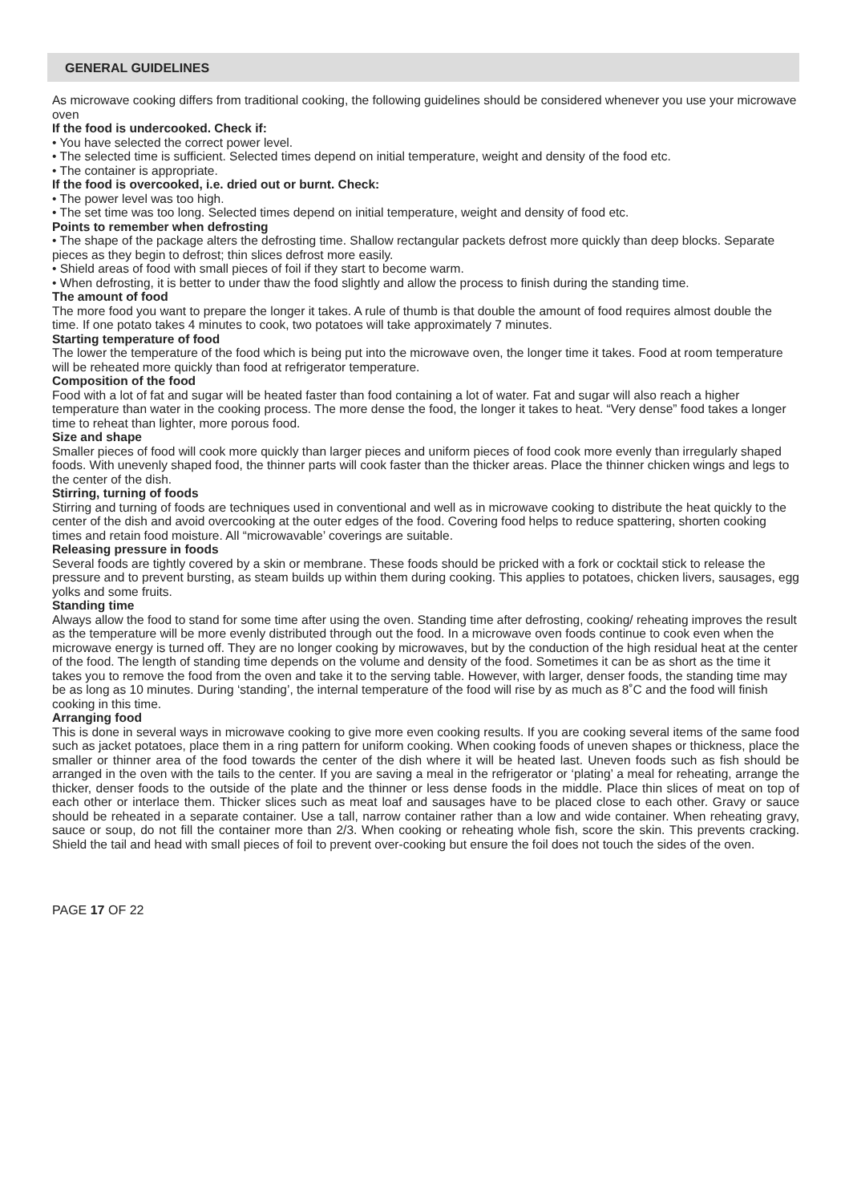GENERAL GUIDELINES
As microwave cooking differs from traditional cooking, the following guidelines should be considered whenever you use your microwave oven
If the food is undercooked. Check if:
• You have selected the correct power level.
• The selected time is sufficient. Selected times depend on initial temperature, weight and density of the food etc.
• The container is appropriate.
If the food is overcooked, i.e. dried out or burnt. Check:
• The power level was too high.
• The set time was too long. Selected times depend on initial temperature, weight and density of food etc.
Points to remember when defrosting
• The shape of the package alters the defrosting time. Shallow rectangular packets defrost more quickly than deep blocks. Separate pieces as they begin to defrost; thin slices defrost more easily.
• Shield areas of food with small pieces of foil if they start to become warm.
• When defrosting, it is better to under thaw the food slightly and allow the process to finish during the standing time.
The amount of food
The more food you want to prepare the longer it takes. A rule of thumb is that double the amount of food requires almost double the time. If one potato takes 4 minutes to cook, two potatoes will take approximately 7 minutes.
Starting temperature of food
The lower the temperature of the food which is being put into the microwave oven, the longer time it takes. Food at room temperature will be reheated more quickly than food at refrigerator temperature.
Composition of the food
Food with a lot of fat and sugar will be heated faster than food containing a lot of water. Fat and sugar will also reach a higher temperature than water in the cooking process. The more dense the food, the longer it takes to heat. “Very dense” food takes a longer time to reheat than lighter, more porous food.
Size and shape
Smaller pieces of food will cook more quickly than larger pieces and uniform pieces of food cook more evenly than irregularly shaped foods. With unevenly shaped food, the thinner parts will cook faster than the thicker areas. Place the thinner chicken wings and legs to the center of the dish.
Stirring, turning of foods
Stirring and turning of foods are techniques used in conventional and well as in microwave cooking to distribute the heat quickly to the center of the dish and avoid overcooking at the outer edges of the food. Covering food helps to reduce spattering, shorten cooking times and retain food moisture. All “microwavable’ coverings are suitable.
Releasing pressure in foods
Several foods are tightly covered by a skin or membrane. These foods should be pricked with a fork or cocktail stick to release the pressure and to prevent bursting, as steam builds up within them during cooking. This applies to potatoes, chicken livers, sausages, egg yolks and some fruits.
Standing time
Always allow the food to stand for some time after using the oven. Standing time after defrosting, cooking/ reheating improves the result as the temperature will be more evenly distributed through out the food. In a microwave oven foods continue to cook even when the microwave energy is turned off. They are no longer cooking by microwaves, but by the conduction of the high residual heat at the center of the food. The length of standing time depends on the volume and density of the food. Sometimes it can be as short as the time it takes you to remove the food from the oven and take it to the serving table. However, with larger, denser foods, the standing time may be as long as 10 minutes. During ‘standing’, the internal temperature of the food will rise by as much as 8˚C and the food will finish cooking in this time.
Arranging food
This is done in several ways in microwave cooking to give more even cooking results. If you are cooking several items of the same food such as jacket potatoes, place them in a ring pattern for uniform cooking. When cooking foods of uneven shapes or thickness, place the smaller or thinner area of the food towards the center of the dish where it will be heated last. Uneven foods such as fish should be arranged in the oven with the tails to the center. If you are saving a meal in the refrigerator or ‘plating’ a meal for reheating, arrange the thicker, denser foods to the outside of the plate and the thinner or less dense foods in the middle. Place thin slices of meat on top of each other or interlace them. Thicker slices such as meat loaf and sausages have to be placed close to each other. Gravy or sauce should be reheated in a separate container. Use a tall, narrow container rather than a low and wide container. When reheating gravy, sauce or soup, do not fill the container more than 2/3. When cooking or reheating whole fish, score the skin. This prevents cracking. Shield the tail and head with small pieces of foil to prevent over-cooking but ensure the foil does not touch the sides of the oven.
PAGE 17 OF 22